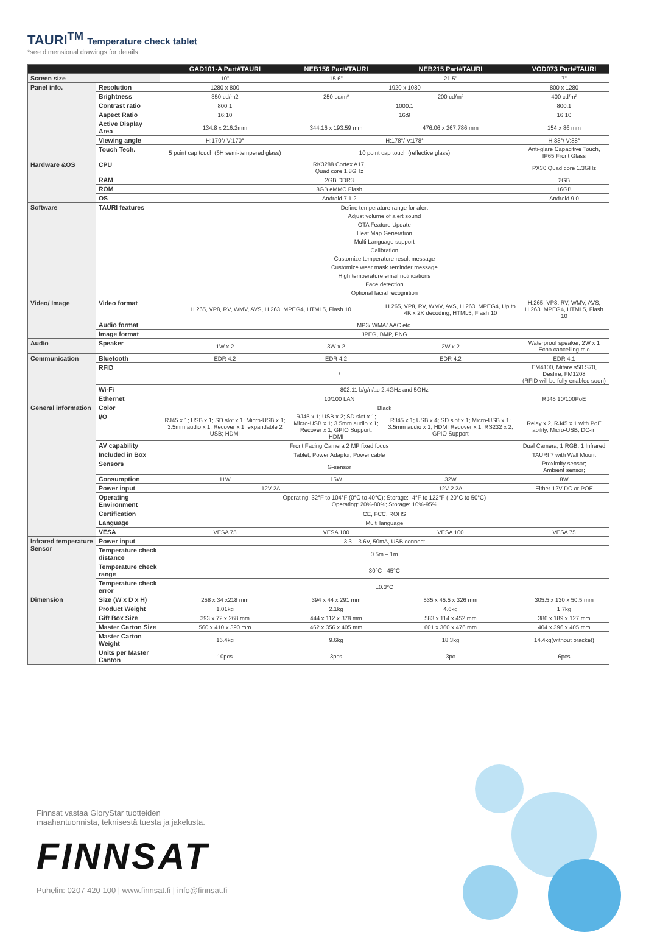TAURI<sup>TM</sup> Temperature check tablet
*see dimensional drawings for details
| | | GAD101-A Part#TAURI | NEB156 Part#TAURI | NEB215 Part#TAURI | VOD073 Part#TAURI |
| --- | --- | --- | --- | --- | --- |
| Screen size | | 10" | 15.6" | 21.5" | 7" |
| Panel info. | Resolution | 1280 x 800 | 1920 x 1080 | | 800 x 1280 |
| | Brightness | 350 cd/m2 | 250 cd/m² | 200 cd/m² | 400 cd/m² |
| | Contrast ratio | 800:1 | 1000:1 | | 800:1 |
| | Aspect Ratio | 16:10 | 16:9 | | 16:10 |
| | Active Display Area | 134.8 x 216.2mm | 344.16 x 193.59 mm | 476.06 x 267.786 mm | 154 x 86 mm |
| | Viewing angle | H:170°/ V:170° | H:178°/ V:178° | | H:88°/ V:88° |
| | Touch Tech. | 5 point cap touch (6H semi-tempered glass) | 10 point cap touch (reflective glass) | | Anti-glare Capacitive Touch, IP65 Front Glass |
| Hardware &OS | CPU | RK3288 Cortex A17, Quad core 1.8GHz | | | PX30 Quad core 1.3GHz |
| | RAM | 2GB DDR3 | | | 2GB |
| | ROM | 8GB eMMC Flash | | | 16GB |
| | OS | Android 7.1.2 | | | Android 9.0 |
| Software | TAURI features | Define temperature range for alert Adjust volume of alert sound OTA Feature Update Heat Map Generation Multi Language support Calibration Customize temperature result message Customize wear mask reminder message High temperature email notifications Face detection Optional facial recognition | | | |
| Video/ Image | Video format | H.265, VP8, RV, WMV, AVS, H.263. MPEG4, HTML5, Flash 10 | | H.265, VP8, RV, WMV, AVS, H.263, MPEG4, Up to 4K x 2K decoding, HTML5, Flash 10 | H.265, VP8, RV, WMV, AVS, H.263. MPEG4, HTML5, Flash 10 |
| | Audio format | MP3/ WMA/ AAC etc. | | | |
| | Image format | JPEG, BMP, PNG | | | |
| Audio | Speaker | 1W x 2 | 3W x 2 | 2W x 2 | Waterproof speaker, 2W x 1 Echo cancelling mic |
| Communication | Bluetooth | EDR 4.2 | EDR 4.2 | EDR 4.2 | EDR 4.1 |
| | RFID | / | | | EM4100, Mifare s50 S70, Desfire, FM1208 (RFID will be fully enabled soon) |
| | Wi-Fi | 802.11 b/g/n/ac 2.4GHz and 5GHz | | | |
| | Ethernet | 10/100 LAN | | | RJ45 10/100PoE |
| General information | Color | Black | | | |
| | I/O | RJ45 x 1; USB x 1; SD slot x 1; Micro-USB x 1; 3.5mm audio x 1; Recover x 1. expandable 2 USB; HDMI | RJ45 x 1; USB x 2; SD slot x 1; Micro-USB x 1; 3.5mm audio x 1; Recover x 1; GPIO Support; HDMI | RJ45 x 1; USB x 4; SD slot x 1; Micro-USB x 1; 3.5mm audio x 1; HDMI Recover x 1; RS232 x 2; GPIO Support | Relay x 2, RJ45 x 1 with PoE ability, Micro-USB, DC-in |
| | AV capability | Front Facing Camera 2 MP fixed focus | | | Dual Camera, 1 RGB, 1 Infrared |
| | Included in Box | Tablet, Power Adaptor, Power cable | | | TAURI 7 with Wall Mount |
| | Sensors | G-sensor | | | Proximity sensor; Ambient sensor; |
| | Consumption | 11W | 15W | 32W | 8W |
| | Power input | 12V 2A | | 12V 2.2A | Either 12V DC or POE |
| | Operating Environment | Operating: 32°F to 104°F (0°C to 40°C); Storage: -4°F to 122°F (-20°C to 50°C) Operating: 20%-80%; Storage: 10%-95% | | | |
| | Certification | CE, FCC, ROHS | | | |
| | Language | Multi language | | | |
| | VESA | VESA 75 | VESA 100 | VESA 100 | VESA 75 |
| Infrared temperature Sensor | Power input | 3.3 – 3.6V, 50mA, USB connect | | | |
| | Temperature check distance | 0.5m – 1m | | | |
| | Temperature check range | 30°C - 45°C | | | |
| | Temperature check error | ±0.3°C | | | |
| Dimension | Size (W x D x H) | 258 x 34 x218 mm | 394 x 44 x 291 mm | 535 x 45.5 x 326 mm | 305.5 x 130 x 50.5 mm |
| | Product Weight | 1.01kg | 2.1kg | 4.6kg | 1.7kg |
| | Gift Box Size | 393 x 72 x 268 mm | 444 x 112 x 378 mm | 583 x 114 x 452 mm | 386 x 189 x 127 mm |
| | Master Carton Size | 560 x 410 x 390 mm | 462 x 356 x 405 mm | 601 x 360 x 476 mm | 404 x 396 x 405 mm |
| | Master Carton Weight | 16.4kg | 9.6kg | 18.3kg | 14.4kg(without bracket) |
| | Units per Master Canton | 10pcs | 3pcs | 3pc | 6pcs |
Finnsat vastaa GloryStar tuotteiden
maahantuonnista, teknisestä tuesta ja jakelusta.
FINNSAT
Puhelin: 0207 420 100 | www.finnsat.fi | info@finnsat.fi